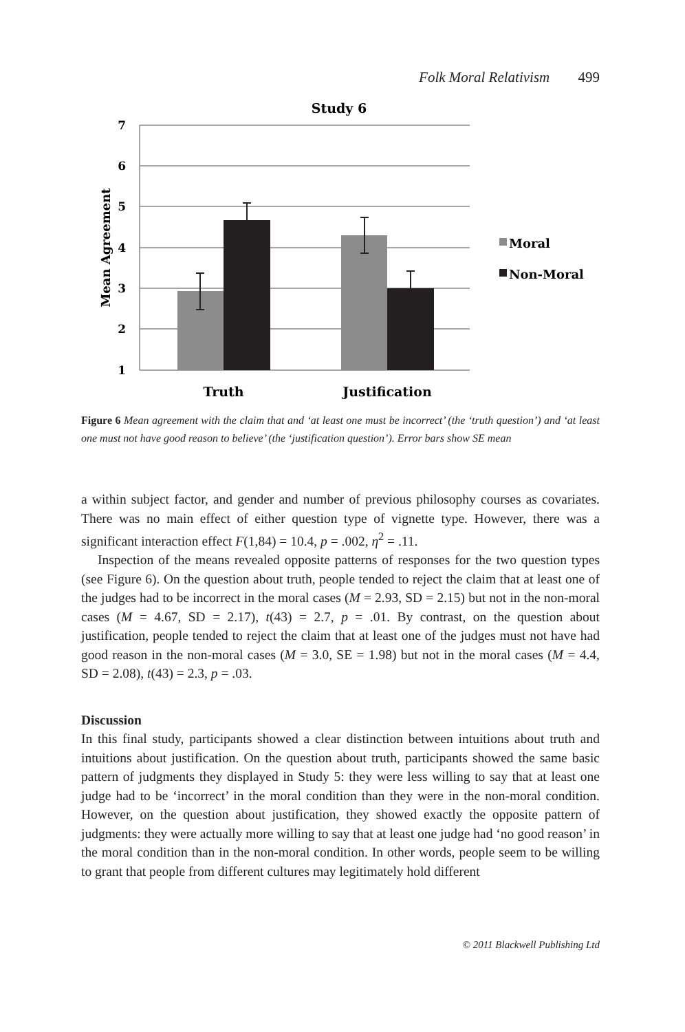Folk Moral Relativism 499
Study 6
7
6
5
4
3
2
1
Mean Agreement
Truth
Justification
Moral
Non-Moral
Figure 6 Mean agreement with the claim that and ‘at least one must be incorrect’ (the ‘truth question’) and ‘at least one must not have good reason to believe’ (the ‘justification question’). Error bars show SE mean
a within subject factor, and gender and number of previous philosophy courses as covariates. There was no main effect of either question type of vignette type. However, there was a significant interaction effect F(1,84) = 10.4, p = .002, η<sup>2</sup> = .11.
Inspection of the means revealed opposite patterns of responses for the two question types (see Figure 6). On the question about truth, people tended to reject the claim that at least one of the judges had to be incorrect in the moral cases (M = 2.93, SD = 2.15) but not in the non-moral cases (M = 4.67, SD = 2.17), t(43) = 2.7, p = .01. By contrast, on the question about justification, people tended to reject the claim that at least one of the judges must not have had good reason in the non-moral cases (M = 3.0, SE = 1.98) but not in the moral cases (M = 4.4, SD = 2.08), t(43) = 2.3, p = .03.
Discussion
In this final study, participants showed a clear distinction between intuitions about truth and intuitions about justification. On the question about truth, participants showed the same basic pattern of judgments they displayed in Study 5: they were less willing to say that at least one judge had to be ‘incorrect’ in the moral condition than they were in the non-moral condition. However, on the question about justification, they showed exactly the opposite pattern of judgments: they were actually more willing to say that at least one judge had ‘no good reason’ in the moral condition than in the non-moral condition. In other words, people seem to be willing to grant that people from different cultures may legitimately hold different
© 2011 Blackwell Publishing Ltd